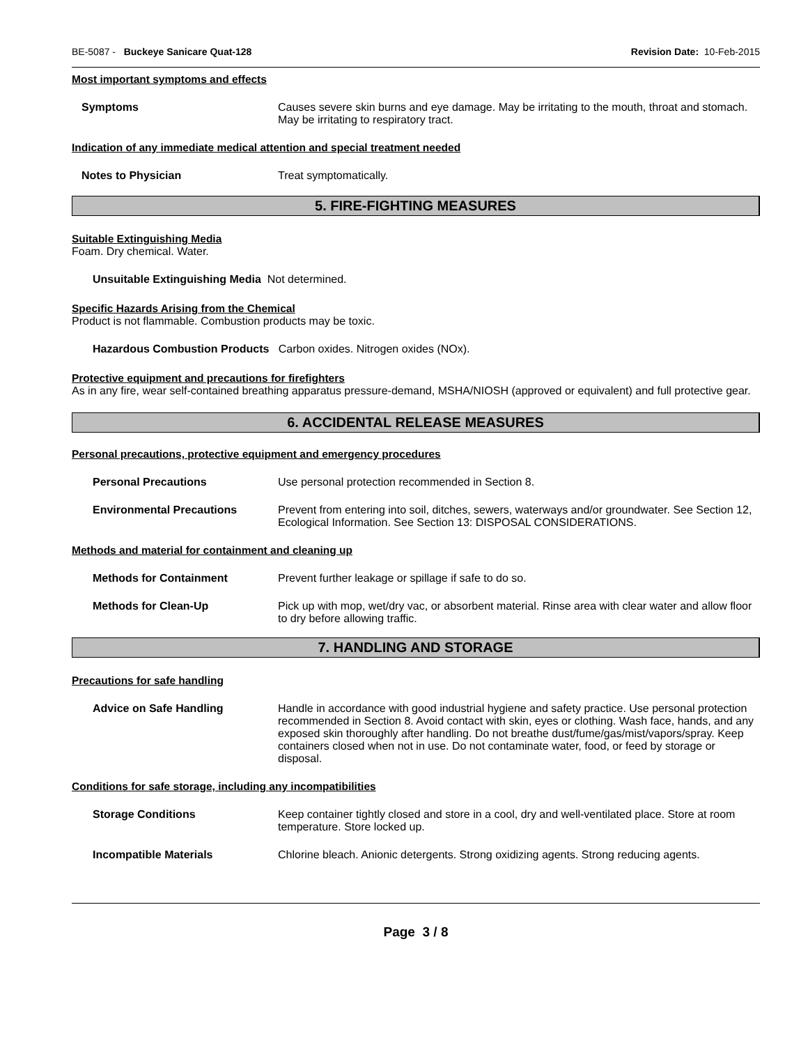BE-5087 - Buckeye Sanicare Quat-128 Revision Date: 10-Feb-2015
Most important symptoms and effects
Symptoms Causes severe skin burns and eye damage. May be irritating to the mouth, throat and stomach. May be irritating to respiratory tract.
Indication of any immediate medical attention and special treatment needed
Notes to Physician Treat symptomatically.
5. FIRE-FIGHTING MEASURES
Suitable Extinguishing Media
Foam. Dry chemical. Water.
Unsuitable Extinguishing Media Not determined.
Specific Hazards Arising from the Chemical
Product is not flammable. Combustion products may be toxic.
Hazardous Combustion Products Carbon oxides. Nitrogen oxides (NOx).
Protective equipment and precautions for firefighters
As in any fire, wear self-contained breathing apparatus pressure-demand, MSHA/NIOSH (approved or equivalent) and full protective gear.
6. ACCIDENTAL RELEASE MEASURES
Personal precautions, protective equipment and emergency procedures
Personal Precautions Use personal protection recommended in Section 8.
Environmental Precautions Prevent from entering into soil, ditches, sewers, waterways and/or groundwater. See Section 12, Ecological Information. See Section 13: DISPOSAL CONSIDERATIONS.
Methods and material for containment and cleaning up
Methods for Containment Prevent further leakage or spillage if safe to do so.
Methods for Clean-Up Pick up with mop, wet/dry vac, or absorbent material. Rinse area with clear water and allow floor to dry before allowing traffic.
7. HANDLING AND STORAGE
Precautions for safe handling
Advice on Safe Handling Handle in accordance with good industrial hygiene and safety practice. Use personal protection recommended in Section 8. Avoid contact with skin, eyes or clothing. Wash face, hands, and any exposed skin thoroughly after handling. Do not breathe dust/fume/gas/mist/vapors/spray. Keep containers closed when not in use. Do not contaminate water, food, or feed by storage or disposal.
Conditions for safe storage, including any incompatibilities
Storage Conditions Keep container tightly closed and store in a cool, dry and well-ventilated place. Store at room temperature. Store locked up.
Incompatible Materials Chlorine bleach. Anionic detergents. Strong oxidizing agents. Strong reducing agents.
Page 3 / 8